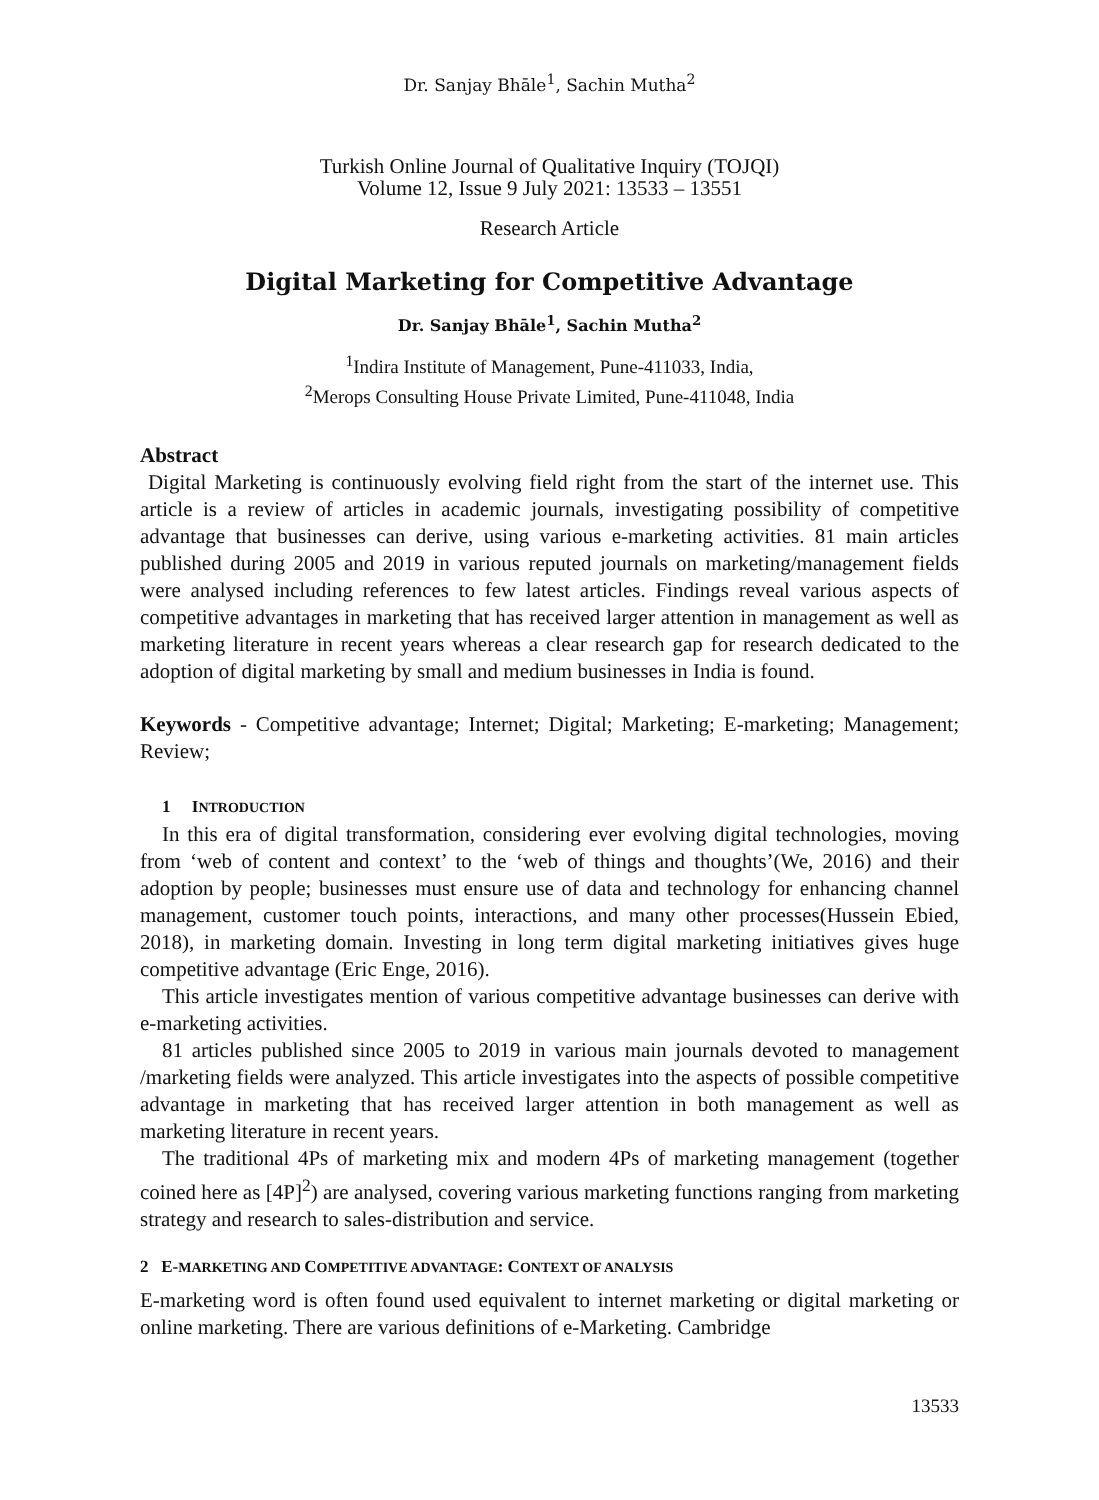Dr. Sanjay Bhāle<sup>1</sup>, Sachin Mutha<sup>2</sup>
Turkish Online Journal of Qualitative Inquiry (TOJQI)
Volume 12, Issue 9 July 2021: 13533 – 13551
Research Article
Digital Marketing for Competitive Advantage
Dr. Sanjay Bhāle<sup>1</sup>, Sachin Mutha<sup>2</sup>
<sup>1</sup> Indira Institute of Management, Pune-411033, India,
<sup>2</sup> Merops Consulting House Private Limited, Pune-411048, India
Abstract
Digital Marketing is continuously evolving field right from the start of the internet use. This article is a review of articles in academic journals, investigating possibility of competitive advantage that businesses can derive, using various e-marketing activities. 81 main articles published during 2005 and 2019 in various reputed journals on marketing/management fields were analysed including references to few latest articles. Findings reveal various aspects of competitive advantages in marketing that has received larger attention in management as well as marketing literature in recent years whereas a clear research gap for research dedicated to the adoption of digital marketing by small and medium businesses in India is found.
Keywords - Competitive advantage; Internet; Digital; Marketing; E-marketing; Management; Review;
1 INTRODUCTION
In this era of digital transformation, considering ever evolving digital technologies, moving from ‘web of content and context’ to the ‘web of things and thoughts’(We, 2016) and their adoption by people; businesses must ensure use of data and technology for enhancing channel management, customer touch points, interactions, and many other processes(Hussein Ebied, 2018), in marketing domain. Investing in long term digital marketing initiatives gives huge competitive advantage (Eric Enge, 2016).
This article investigates mention of various competitive advantage businesses can derive with e-marketing activities.
81 articles published since 2005 to 2019 in various main journals devoted to management /marketing fields were analyzed. This article investigates into the aspects of possible competitive advantage in marketing that has received larger attention in both management as well as marketing literature in recent years.
The traditional 4Ps of marketing mix and modern 4Ps of marketing management (together coined here as [4P]<sup>2</sup>) are analysed, covering various marketing functions ranging from marketing strategy and research to sales-distribution and service.
2 E-MARKETING AND COMPETITIVE ADVANTAGE: CONTEXT OF ANALYSIS
E-marketing word is often found used equivalent to internet marketing or digital marketing or online marketing. There are various definitions of e-Marketing. Cambridge
13533